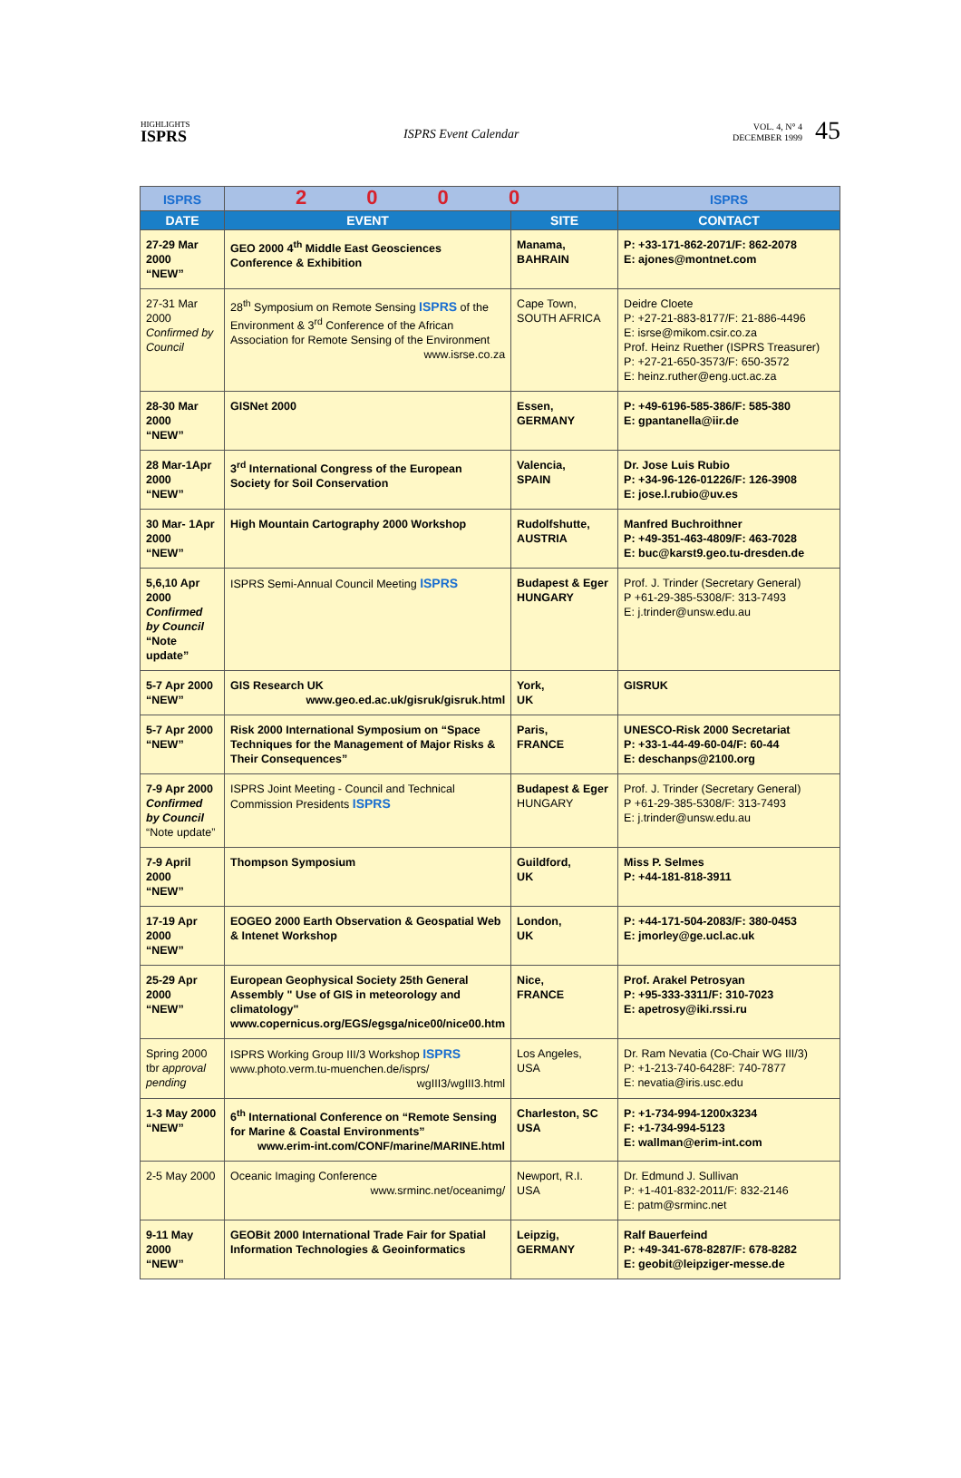HIGHLIGHTS
ISPRS
ISPRS Event Calendar
VOL. 4, N° 4
DECEMBER 1999 45
| ISPRS | 2 0 0 0 | | ISPRS |
| DATE | EVENT | SITE | CONTACT |
| 27-29 Mar 2000 “NEW” | GEO 2000 4<sup>th</sup> Middle East Geosciences Conference & Exhibition | Manama, BAHRAIN | P: +33-171-862-2071/F: 862-2078 E: ajones@montnet.com |
| 27-31 Mar 2000 Confirmed by Council | 28<sup>th</sup> Symposium on Remote Sensing ISPRS of the Environment & 3<sup>rd</sup> Conference of the African Association for Remote Sensing of the Environment www.isrse.co.za | Cape Town, SOUTH AFRICA | Deidre Cloete P: +27-21-883-8177/F: 21-886-4496 E: isrse@mikom.csir.co.za Prof. Heinz Ruether (ISPRS Treasurer) P: +27-21-650-3573/F: 650-3572 E: heinz.ruther@eng.uct.ac.za |
| 28-30 Mar 2000 “NEW” | GISNet 2000 | Essen, GERMANY | P: +49-6196-585-386/F: 585-380 E: gpantanella@iir.de |
| 28 Mar-1Apr 2000 “NEW” | 3<sup>rd</sup> International Congress of the European Society for Soil Conservation | Valencia, SPAIN | Dr. Jose Luis Rubio P: +34-96-126-01226/F: 126-3908 E: jose.l.rubio@uv.es |
| 30 Mar- 1Apr 2000 “NEW” | High Mountain Cartography 2000 Workshop | Rudolfshutte, AUSTRIA | Manfred Buchroithner P: +49-351-463-4809/F: 463-7028 E: buc@karst9.geo.tu-dresden.de |
| 5,6,10 Apr 2000 Confirmed by Council “Note update” | ISPRS Semi-Annual Council Meeting ISPRS | Budapest & Eger HUNGARY | Prof. J. Trinder (Secretary General) P +61-29-385-5308/F: 313-7493 E: j.trinder@unsw.edu.au |
| 5-7 Apr 2000 “NEW” | GIS Research UK www.geo.ed.ac.uk/gisruk/gisruk.html | York, UK | GISRUK |
| 5-7 Apr 2000 “NEW” | Risk 2000 International Symposium on “Space Techniques for the Management of Major Risks & Their Consequences” | Paris, FRANCE | UNESCO-Risk 2000 Secretariat P: +33-1-44-49-60-04/F: 60-44 E: deschanps@2100.org |
| 7-9 Apr 2000 Confirmed by Council “Note update” | ISPRS Joint Meeting - Council and Technical Commission Presidents ISPRS | Budapest & Eger HUNGARY | Prof. J. Trinder (Secretary General) P +61-29-385-5308/F: 313-7493 E: j.trinder@unsw.edu.au |
| 7-9 April 2000 “NEW” | Thompson Symposium | Guildford, UK | Miss P. Selmes P: +44-181-818-3911 |
| 17-19 Apr 2000 “NEW” | EOGEO 2000 Earth Observation & Geospatial Web & Intenet Workshop | London, UK | P: +44-171-504-2083/F: 380-0453 E: jmorley@ge.ucl.ac.uk |
| 25-29 Apr 2000 “NEW” | European Geophysical Society 25th General Assembly " Use of GIS in meteorology and climatology" www.copernicus.org/EGS/egsga/nice00/nice00.htm | Nice, FRANCE | Prof. Arakel Petrosyan P: +95-333-3311/F: 310-7023 E: apetrosy@iki.rssi.ru |
| Spring 2000 tbr approval pending | ISPRS Working Group III/3 Workshop ISPRS www.photo.verm.tu-muenchen.de/isprs/ wgIII3/wgIII3.html | Los Angeles, USA | Dr. Ram Nevatia (Co-Chair WG III/3) P: +1-213-740-6428F: 740-7877 E: nevatia@iris.usc.edu |
| 1-3 May 2000 “NEW” | 6<sup>th</sup> International Conference on “Remote Sensing for Marine & Coastal Environments” www.erim-int.com/CONF/marine/MARINE.html | Charleston, SC USA | P: +1-734-994-1200x3234 F: +1-734-994-5123 E: wallman@erim-int.com |
| 2-5 May 2000 | Oceanic Imaging Conference www.srminc.net/oceanimg/ | Newport, R.I. USA | Dr. Edmund J. Sullivan P: +1-401-832-2011/F: 832-2146 E: patm@srminc.net |
| 9-11 May 2000 “NEW” | GEOBit 2000 International Trade Fair for Spatial Information Technologies & Geoinformatics | Leipzig, GERMANY | Ralf Bauerfeind P: +49-341-678-8287/F: 678-8282 E: geobit@leipziger-messe.de |